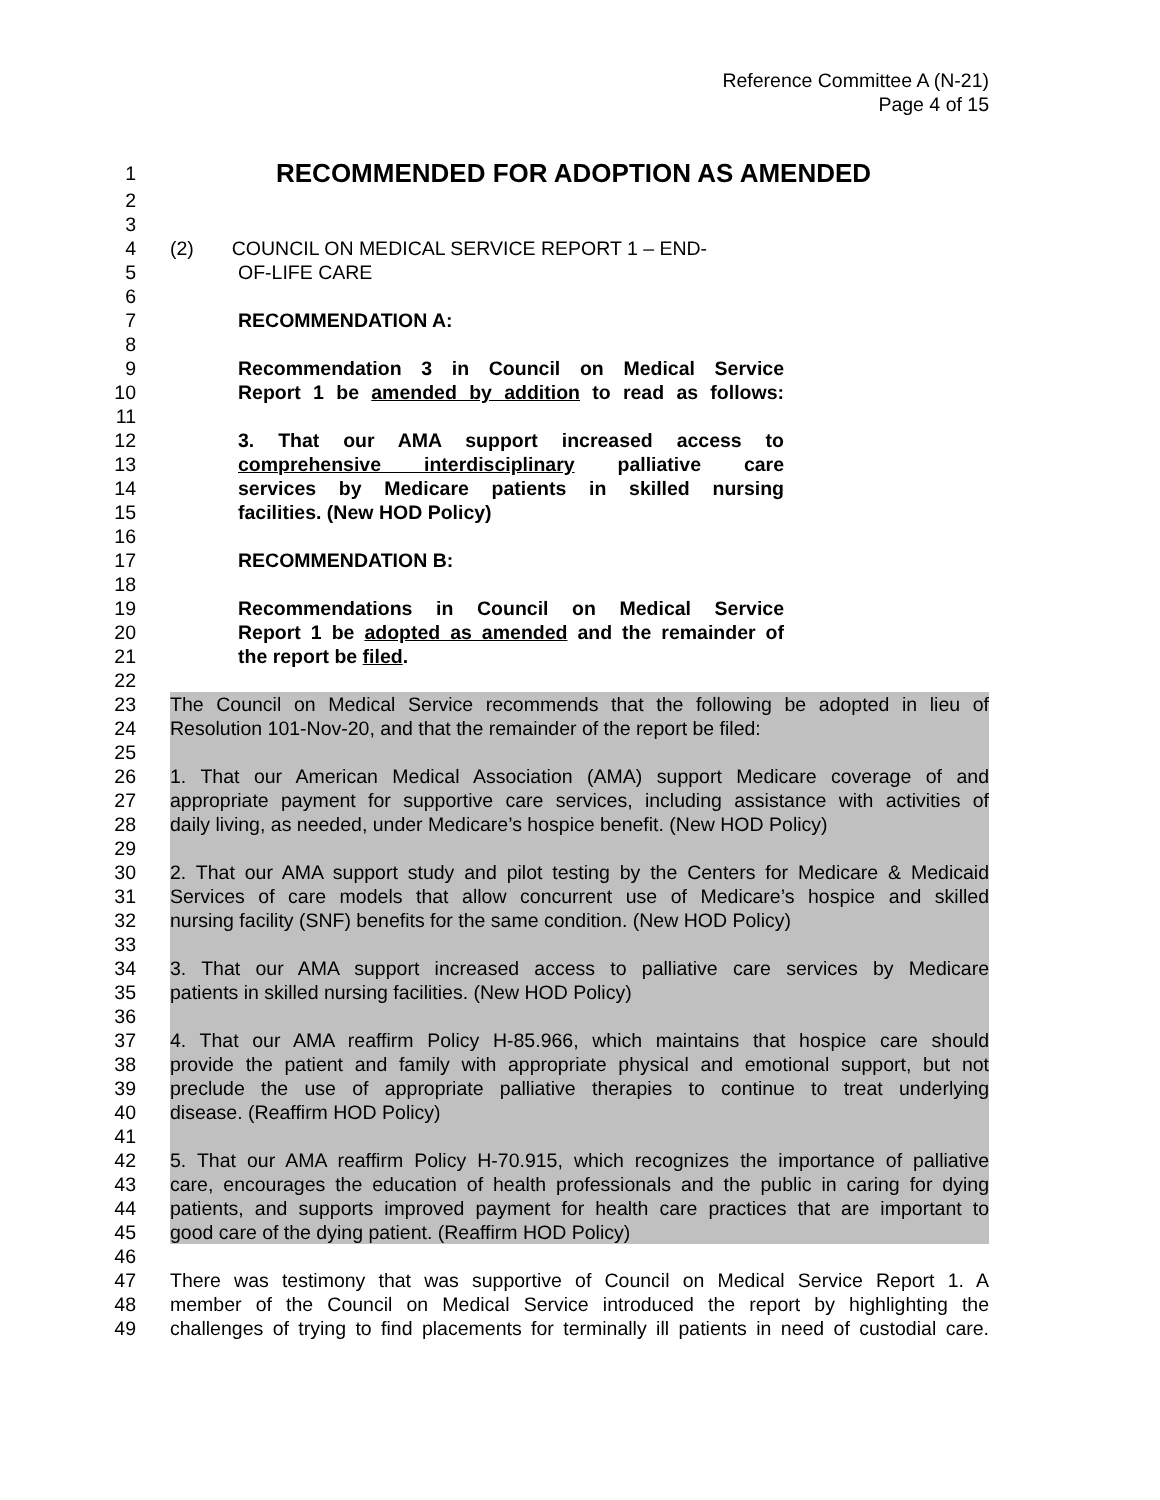Reference Committee A (N-21)
Page 4 of 15
1 RECOMMENDED FOR ADOPTION AS AMENDED
2
3
4 (2) COUNCIL ON MEDICAL SERVICE REPORT 1 – END-
5 OF-LIFE CARE
6
7 RECOMMENDATION A:
8
9 Recommendation 3 in Council on Medical Service
10 Report 1 be amended by addition to read as follows:
11
12 3. That our AMA support increased access to
13 comprehensive interdisciplinary palliative care
14 services by Medicare patients in skilled nursing
15 facilities. (New HOD Policy)
16
17 RECOMMENDATION B:
18
19 Recommendations in Council on Medical Service
20 Report 1 be adopted as amended and the remainder of
21 the report be filed.
22
23 The Council on Medical Service recommends that the following be adopted in lieu of
24 Resolution 101-Nov-20, and that the remainder of the report be filed:
25
26 1. That our American Medical Association (AMA) support Medicare coverage of and
27 appropriate payment for supportive care services, including assistance with activities of
28 daily living, as needed, under Medicare’s hospice benefit. (New HOD Policy)
29
30 2. That our AMA support study and pilot testing by the Centers for Medicare & Medicaid
31 Services of care models that allow concurrent use of Medicare’s hospice and skilled
32 nursing facility (SNF) benefits for the same condition. (New HOD Policy)
33
34 3. That our AMA support increased access to palliative care services by Medicare
35 patients in skilled nursing facilities. (New HOD Policy)
36
37 4. That our AMA reaffirm Policy H-85.966, which maintains that hospice care should
38 provide the patient and family with appropriate physical and emotional support, but not
39 preclude the use of appropriate palliative therapies to continue to treat underlying
40 disease. (Reaffirm HOD Policy)
41
42 5. That our AMA reaffirm Policy H-70.915, which recognizes the importance of palliative
43 care, encourages the education of health professionals and the public in caring for dying
44 patients, and supports improved payment for health care practices that are important to
45 good care of the dying patient. (Reaffirm HOD Policy)
46
47 There was testimony that was supportive of Council on Medical Service Report 1. A
48 member of the Council on Medical Service introduced the report by highlighting the
49 challenges of trying to find placements for terminally ill patients in need of custodial care.